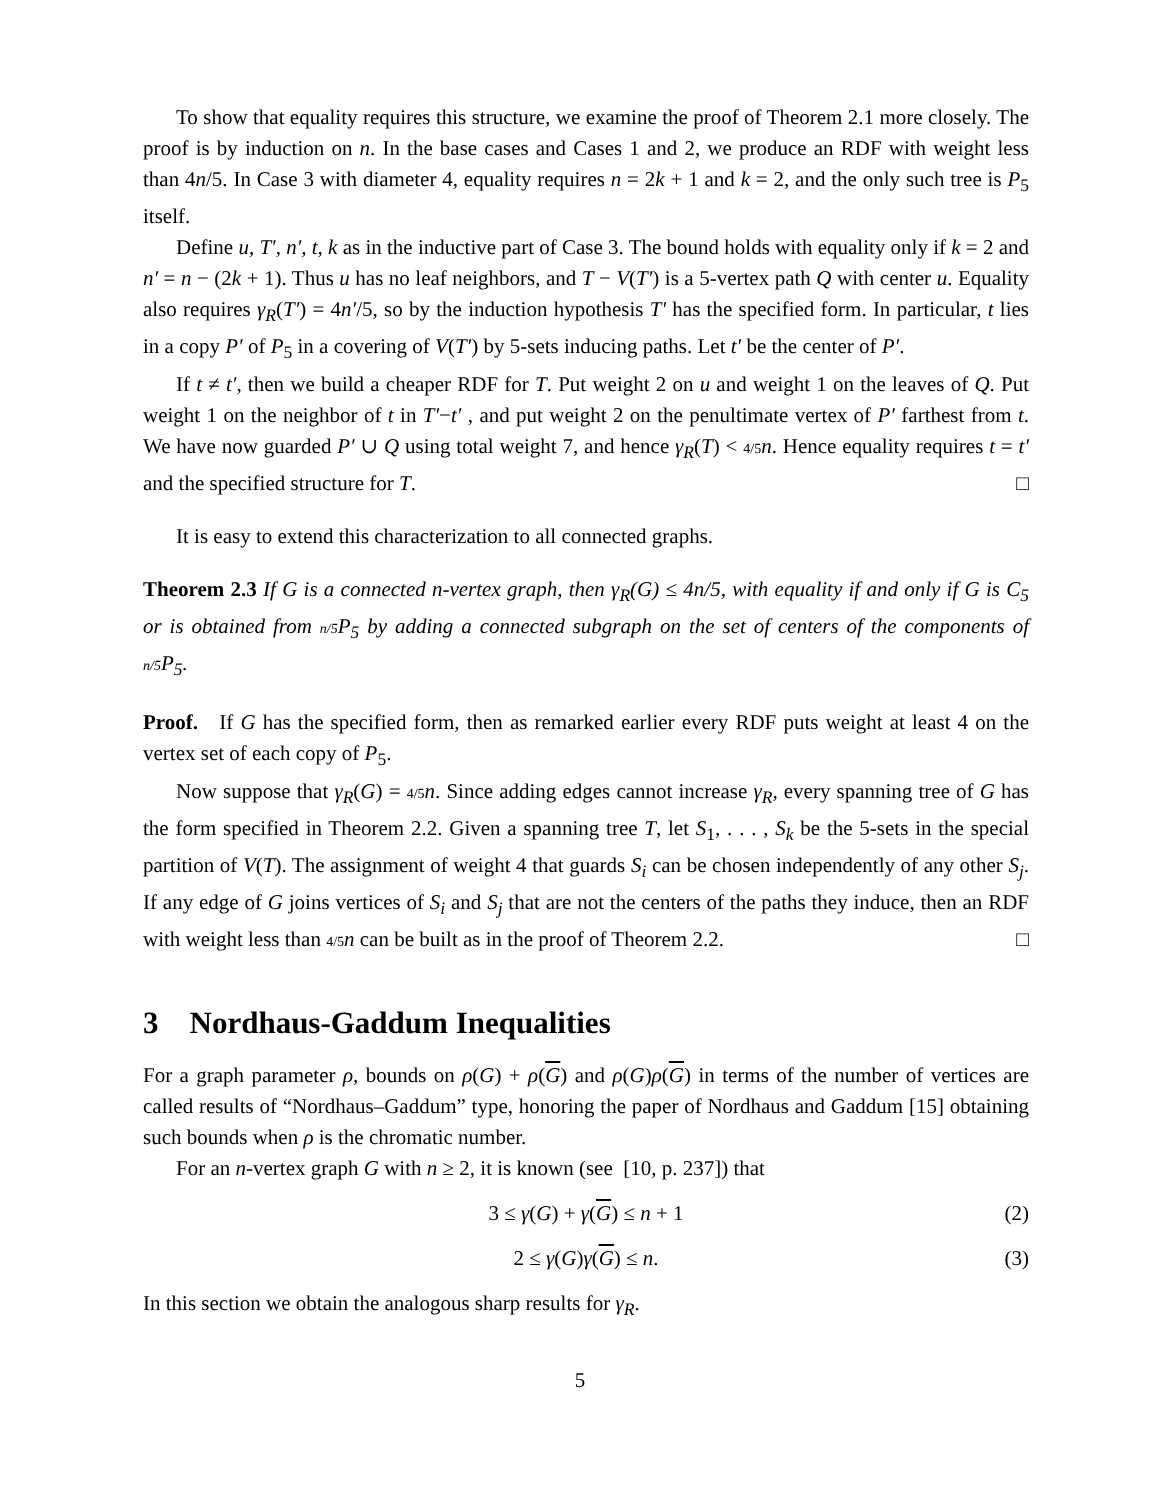To show that equality requires this structure, we examine the proof of Theorem 2.1 more closely. The proof is by induction on n. In the base cases and Cases 1 and 2, we produce an RDF with weight less than 4n/5. In Case 3 with diameter 4, equality requires n = 2k + 1 and k = 2, and the only such tree is P<sub>5</sub> itself.
Define u, T′, n′, t, k as in the inductive part of Case 3. The bound holds with equality only if k = 2 and n′ = n − (2k + 1). Thus u has no leaf neighbors, and T − V(T′) is a 5-vertex path Q with center u. Equality also requires γ<sub>R</sub>(T′) = 4n′/5, so by the induction hypothesis T′ has the specified form. In particular, t lies in a copy P′ of P<sub>5</sub> in a covering of V(T′) by 5-sets inducing paths. Let t′ be the center of P′.
If t ≠ t′, then we build a cheaper RDF for T. Put weight 2 on u and weight 1 on the leaves of Q. Put weight 1 on the neighbor of t in T′−t′ , and put weight 2 on the penultimate vertex of P′ farthest from t. We have now guarded P′ ∪ Q using total weight 7, and hence γ<sub>R</sub>(T) < 4/5 n. Hence equality requires t = t′ and the specified structure for T. □
It is easy to extend this characterization to all connected graphs.
Theorem 2.3 If G is a connected n-vertex graph, then γ<sub>R</sub>(G) ≤ 4n/5, with equality if and only if G is C<sub>5</sub> or is obtained from n/5 P<sub>5</sub> by adding a connected subgraph on the set of centers of the components of n/5 P<sub>5</sub>.
Proof. If G has the specified form, then as remarked earlier every RDF puts weight at least 4 on the vertex set of each copy of P<sub>5</sub>.
Now suppose that γ<sub>R</sub>(G) = 4/5 n. Since adding edges cannot increase γ<sub>R</sub>, every spanning tree of G has the form specified in Theorem 2.2. Given a spanning tree T, let S<sub>1</sub>, . . . , S<sub>k</sub> be the 5-sets in the special partition of V(T). The assignment of weight 4 that guards S<sub>i</sub> can be chosen independently of any other S<sub>j</sub>. If any edge of G joins vertices of S<sub>i</sub> and S<sub>j</sub> that are not the centers of the paths they induce, then an RDF with weight less than 4/5 n can be built as in the proof of Theorem 2.2. □
3 Nordhaus-Gaddum Inequalities
For a graph parameter ρ, bounds on ρ(G) + ρ(G) and ρ(G)ρ(G) in terms of the number of vertices are called results of “Nordhaus–Gaddum” type, honoring the paper of Nordhaus and Gaddum [15] obtaining such bounds when ρ is the chromatic number.
For an n-vertex graph G with n ≥ 2, it is known (see [10, p. 237]) that
3 ≤ γ(G) + γ(G) ≤ n + 1 (2)
2 ≤ γ(G)γ(G) ≤ n. (3)
In this section we obtain the analogous sharp results for γ<sub>R</sub>.
5